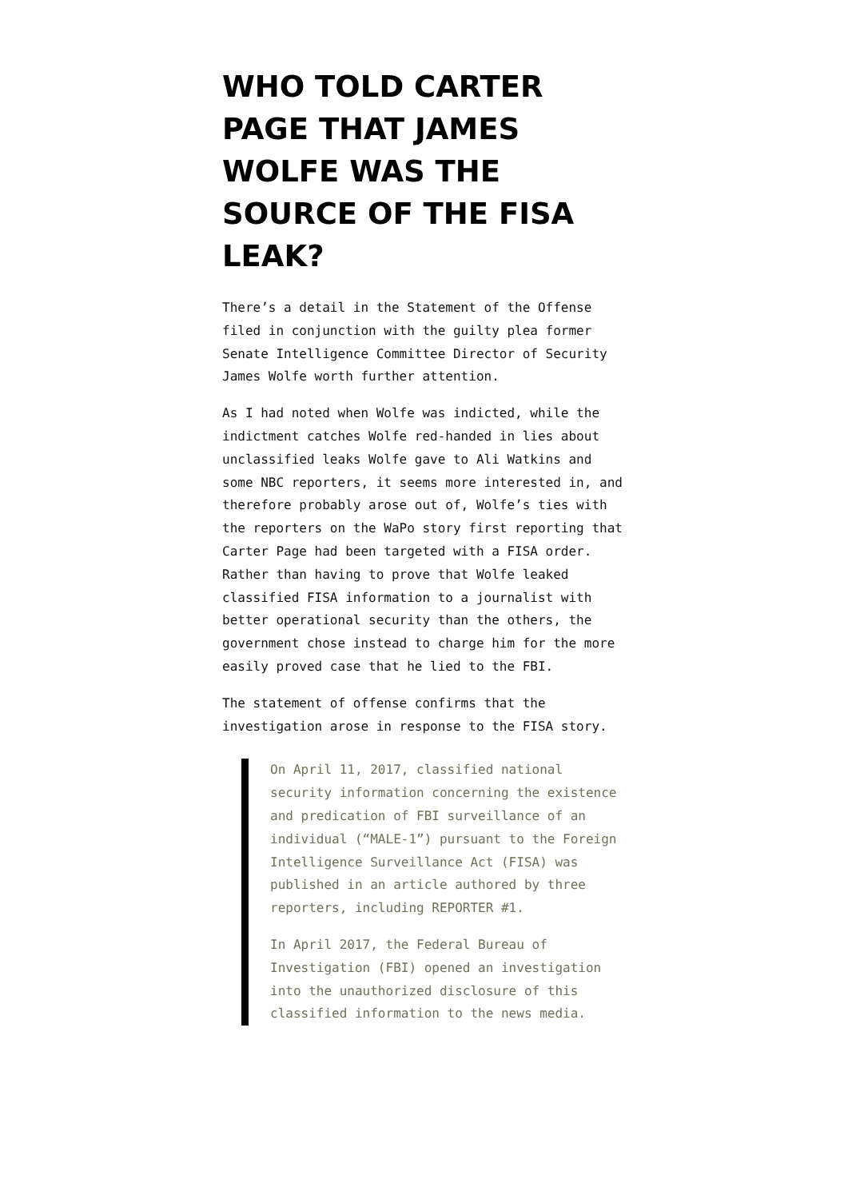WHO TOLD CARTER PAGE THAT JAMES WOLFE WAS THE SOURCE OF THE FISA LEAK?
There’s a detail in the Statement of the Offense filed in conjunction with the guilty plea former Senate Intelligence Committee Director of Security James Wolfe worth further attention.
As I had noted when Wolfe was indicted, while the indictment catches Wolfe red-handed in lies about unclassified leaks Wolfe gave to Ali Watkins and some NBC reporters, it seems more interested in, and therefore probably arose out of, Wolfe’s ties with the reporters on the WaPo story first reporting that Carter Page had been targeted with a FISA order. Rather than having to prove that Wolfe leaked classified FISA information to a journalist with better operational security than the others, the government chose instead to charge him for the more easily proved case that he lied to the FBI.
The statement of offense confirms that the investigation arose in response to the FISA story.
On April 11, 2017, classified national security information concerning the existence and predication of FBI surveillance of an individual (“MALE-1”) pursuant to the Foreign Intelligence Surveillance Act (FISA) was published in an article authored by three reporters, including REPORTER #1.
In April 2017, the Federal Bureau of Investigation (FBI) opened an investigation into the unauthorized disclosure of this classified information to the news media.